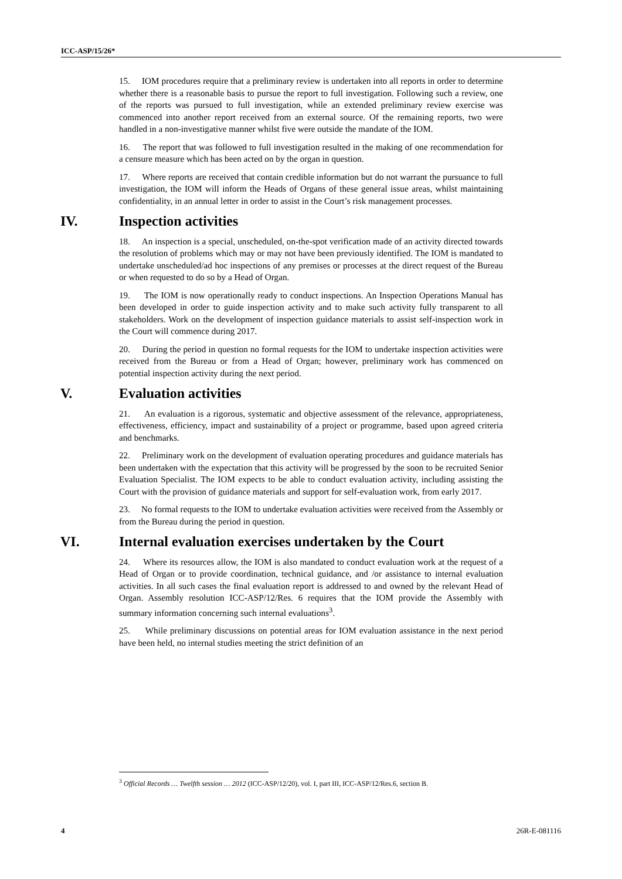ICC-ASP/15/26*
15. IOM procedures require that a preliminary review is undertaken into all reports in order to determine whether there is a reasonable basis to pursue the report to full investigation. Following such a review, one of the reports was pursued to full investigation, while an extended preliminary review exercise was commenced into another report received from an external source. Of the remaining reports, two were handled in a non-investigative manner whilst five were outside the mandate of the IOM.
16. The report that was followed to full investigation resulted in the making of one recommendation for a censure measure which has been acted on by the organ in question.
17. Where reports are received that contain credible information but do not warrant the pursuance to full investigation, the IOM will inform the Heads of Organs of these general issue areas, whilst maintaining confidentiality, in an annual letter in order to assist in the Court’s risk management processes.
IV. Inspection activities
18. An inspection is a special, unscheduled, on-the-spot verification made of an activity directed towards the resolution of problems which may or may not have been previously identified. The IOM is mandated to undertake unscheduled/ad hoc inspections of any premises or processes at the direct request of the Bureau or when requested to do so by a Head of Organ.
19. The IOM is now operationally ready to conduct inspections. An Inspection Operations Manual has been developed in order to guide inspection activity and to make such activity fully transparent to all stakeholders. Work on the development of inspection guidance materials to assist self-inspection work in the Court will commence during 2017.
20. During the period in question no formal requests for the IOM to undertake inspection activities were received from the Bureau or from a Head of Organ; however, preliminary work has commenced on potential inspection activity during the next period.
V. Evaluation activities
21. An evaluation is a rigorous, systematic and objective assessment of the relevance, appropriateness, effectiveness, efficiency, impact and sustainability of a project or programme, based upon agreed criteria and benchmarks.
22. Preliminary work on the development of evaluation operating procedures and guidance materials has been undertaken with the expectation that this activity will be progressed by the soon to be recruited Senior Evaluation Specialist. The IOM expects to be able to conduct evaluation activity, including assisting the Court with the provision of guidance materials and support for self-evaluation work, from early 2017.
23. No formal requests to the IOM to undertake evaluation activities were received from the Assembly or from the Bureau during the period in question.
VI. Internal evaluation exercises undertaken by the Court
24. Where its resources allow, the IOM is also mandated to conduct evaluation work at the request of a Head of Organ or to provide coordination, technical guidance, and /or assistance to internal evaluation activities. In all such cases the final evaluation report is addressed to and owned by the relevant Head of Organ. Assembly resolution ICC-ASP/12/Res. 6 requires that the IOM provide the Assembly with summary information concerning such internal evaluations<sup>3</sup>.
25. While preliminary discussions on potential areas for IOM evaluation assistance in the next period have been held, no internal studies meeting the strict definition of an
<sup>3</sup> Official Records … Twelfth session … 2012 (ICC-ASP/12/20), vol. I, part III, ICC-ASP/12/Res.6, section B.
4 26R-E-081116